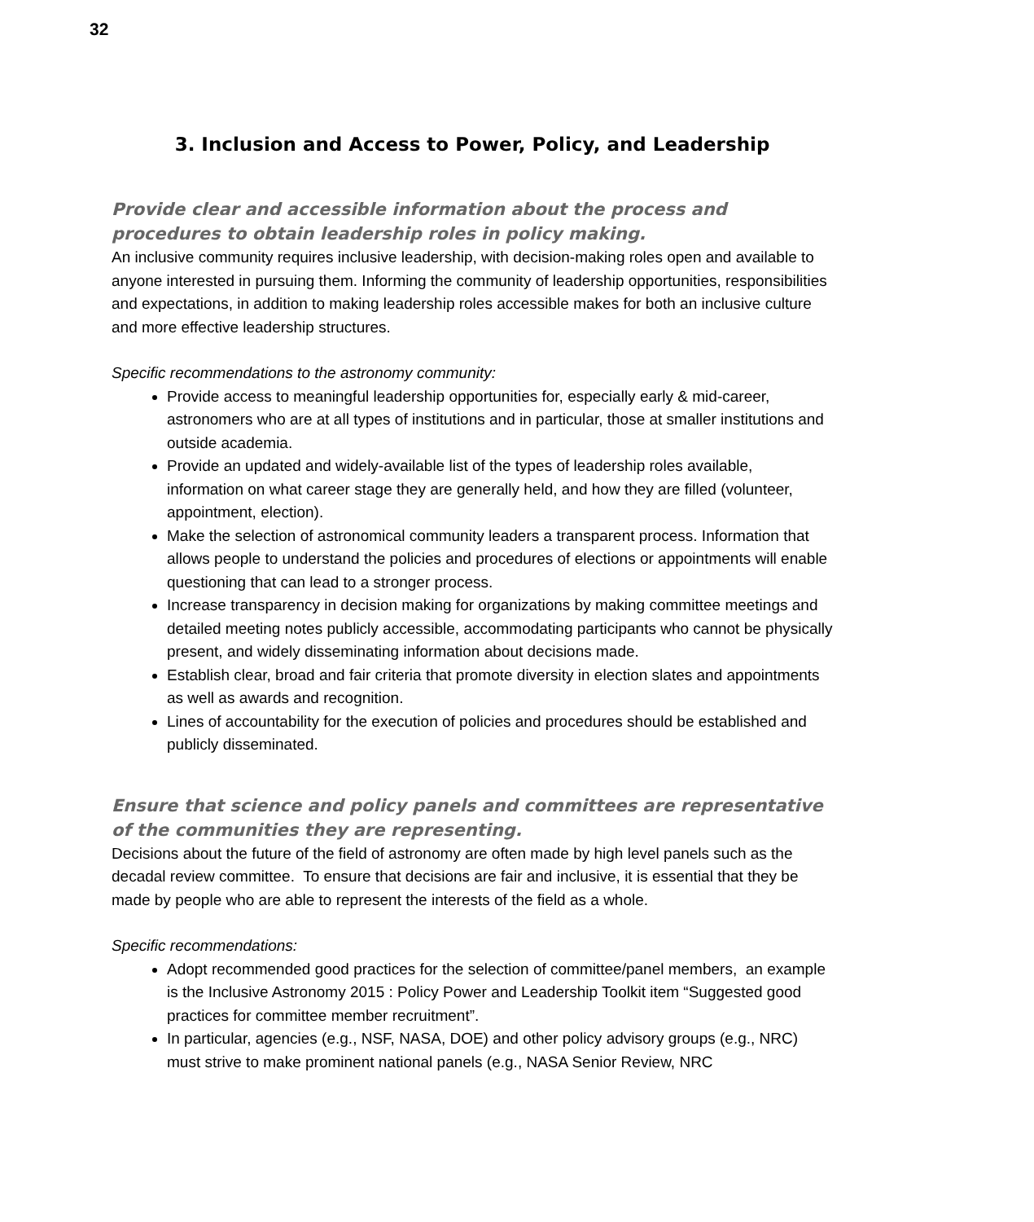32
3. Inclusion and Access to Power, Policy, and Leadership
Provide clear and accessible information about the process and procedures to obtain leadership roles in policy making.
An inclusive community requires inclusive leadership, with decision-making roles open and available to anyone interested in pursuing them. Informing the community of leadership opportunities, responsibilities and expectations, in addition to making leadership roles accessible makes for both an inclusive culture and more effective leadership structures.
Specific recommendations to the astronomy community:
Provide access to meaningful leadership opportunities for, especially early & mid-career, astronomers who are at all types of institutions and in particular, those at smaller institutions and outside academia.
Provide an updated and widely-available list of the types of leadership roles available, information on what career stage they are generally held, and how they are filled (volunteer, appointment, election).
Make the selection of astronomical community leaders a transparent process. Information that allows people to understand the policies and procedures of elections or appointments will enable questioning that can lead to a stronger process.
Increase transparency in decision making for organizations by making committee meetings and detailed meeting notes publicly accessible, accommodating participants who cannot be physically present, and widely disseminating information about decisions made.
Establish clear, broad and fair criteria that promote diversity in election slates and appointments as well as awards and recognition.
Lines of accountability for the execution of policies and procedures should be established and publicly disseminated.
Ensure that science and policy panels and committees are representative of the communities they are representing.
Decisions about the future of the field of astronomy are often made by high level panels such as the decadal review committee. To ensure that decisions are fair and inclusive, it is essential that they be made by people who are able to represent the interests of the field as a whole.
Specific recommendations:
Adopt recommended good practices for the selection of committee/panel members, an example is the Inclusive Astronomy 2015 : Policy Power and Leadership Toolkit item “Suggested good practices for committee member recruitment”.
In particular, agencies (e.g., NSF, NASA, DOE) and other policy advisory groups (e.g., NRC) must strive to make prominent national panels (e.g., NASA Senior Review, NRC